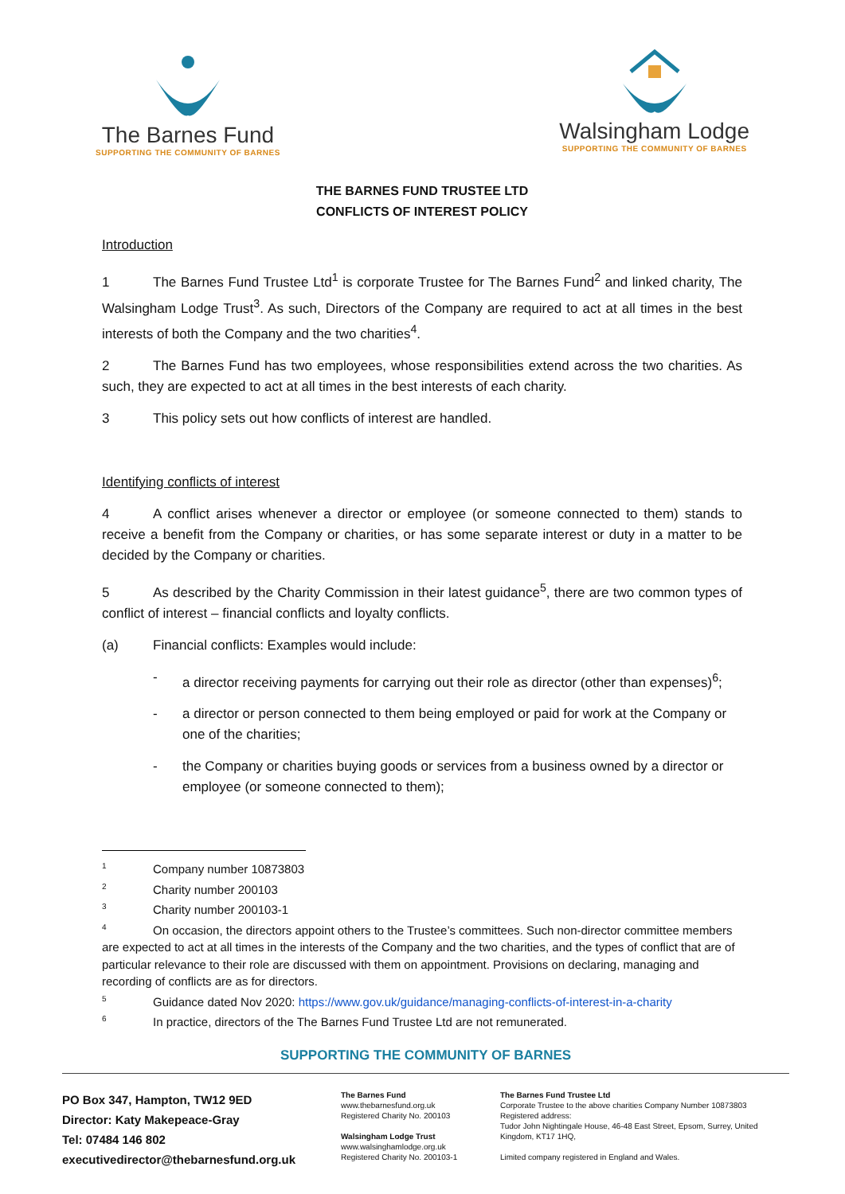The Barnes Fund
SUPPORTING THE COMMUNITY OF BARNES
Walsingham Lodge
SUPPORTING THE COMMUNITY OF BARNES
THE BARNES FUND TRUSTEE LTD
CONFLICTS OF INTEREST POLICY
Introduction
1 The Barnes Fund Trustee Ltd<sup>1</sup> is corporate Trustee for The Barnes Fund<sup>2</sup> and linked charity, The Walsingham Lodge Trust<sup>3</sup>. As such, Directors of the Company are required to act at all times in the best interests of both the Company and the two charities<sup>4</sup>.
2 The Barnes Fund has two employees, whose responsibilities extend across the two charities. As such, they are expected to act at all times in the best interests of each charity.
3 This policy sets out how conflicts of interest are handled.
Identifying conflicts of interest
4 A conflict arises whenever a director or employee (or someone connected to them) stands to receive a benefit from the Company or charities, or has some separate interest or duty in a matter to be decided by the Company or charities.
5 As described by the Charity Commission in their latest guidance<sup>5</sup>, there are two common types of conflict of interest – financial conflicts and loyalty conflicts.
(a) Financial conflicts: Examples would include:
- a director receiving payments for carrying out their role as director (other than expenses)<sup>6</sup>;
- a director or person connected to them being employed or paid for work at the Company or one of the charities;
- the Company or charities buying goods or services from a business owned by a director or employee (or someone connected to them);
<sup>1</sup> Company number 10873803
<sup>2</sup> Charity number 200103
<sup>3</sup> Charity number 200103-1
<sup>4</sup> On occasion, the directors appoint others to the Trustee’s committees. Such non-director committee members are expected to act at all times in the interests of the Company and the two charities, and the types of conflict that are of particular relevance to their role are discussed with them on appointment. Provisions on declaring, managing and recording of conflicts are as for directors.
<sup>5</sup> Guidance dated Nov 2020: https://www.gov.uk/guidance/managing-conflicts-of-interest-in-a-charity
<sup>6</sup> In practice, directors of the The Barnes Fund Trustee Ltd are not remunerated.
SUPPORTING THE COMMUNITY OF BARNES
PO Box 347, Hampton, TW12 9ED
Director: Katy Makepeace-Gray
Tel: 07484 146 802
executivedirector@thebarnesfund.org.uk
The Barnes Fund
www.thebarnesfund.org.uk
Registered Charity No. 200103
Walsingham Lodge Trust
www.walsinghamlodge.org.uk
Registered Charity No. 200103-1
The Barnes Fund Trustee Ltd
Corporate Trustee to the above charities Company Number 10873803
Registered address:
Tudor John Nightingale House, 46-48 East Street, Epsom, Surrey, United Kingdom, KT17 1HQ,
Limited company registered in England and Wales.